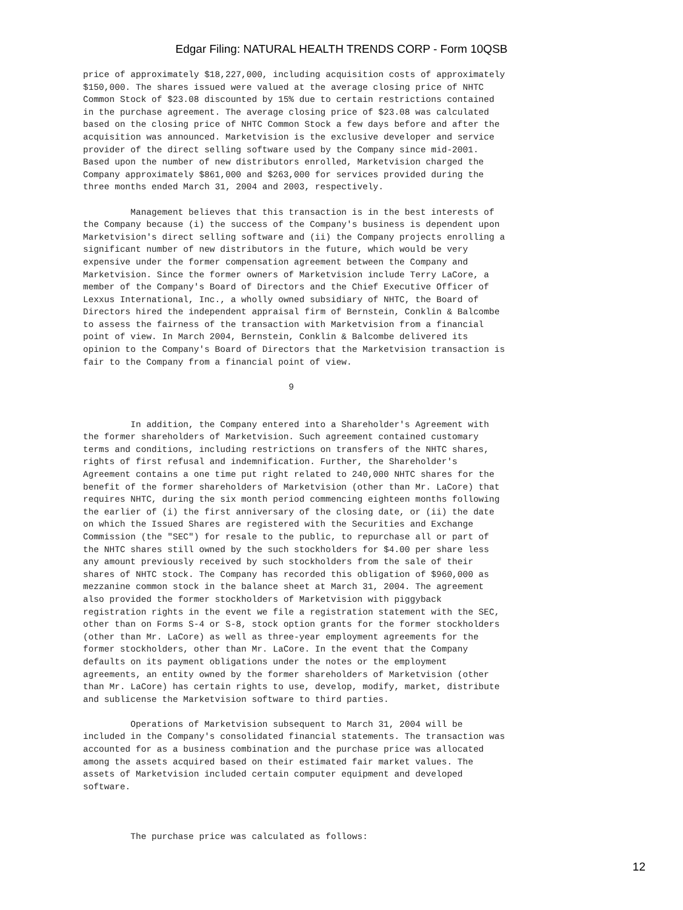Edgar Filing: NATURAL HEALTH TRENDS CORP - Form 10QSB
price of approximately $18,227,000, including acquisition costs of approximately
$150,000. The shares issued were valued at the average closing price of NHTC
Common Stock of $23.08 discounted by 15% due to certain restrictions contained
in the purchase agreement. The average closing price of $23.08 was calculated
based on the closing price of NHTC Common Stock a few days before and after the
acquisition was announced. Marketvision is the exclusive developer and service
provider of the direct selling software used by the Company since mid-2001.
Based upon the number of new distributors enrolled, Marketvision charged the
Company approximately $861,000 and $263,000 for services provided during the
three months ended March 31, 2004 and 2003, respectively.

         Management believes that this transaction is in the best interests of
the Company because (i) the success of the Company's business is dependent upon
Marketvision's direct selling software and (ii) the Company projects enrolling a
significant number of new distributors in the future, which would be very
expensive under the former compensation agreement between the Company and
Marketvision. Since the former owners of Marketvision include Terry LaCore, a
member of the Company's Board of Directors and the Chief Executive Officer of
Lexxus International, Inc., a wholly owned subsidiary of NHTC, the Board of
Directors hired the independent appraisal firm of Bernstein, Conklin & Balcombe
to assess the fairness of the transaction with Marketvision from a financial
point of view. In March 2004, Bernstein, Conklin & Balcombe delivered its
opinion to the Company's Board of Directors that the Marketvision transaction is
fair to the Company from a financial point of view.

                                       9


         In addition, the Company entered into a Shareholder's Agreement with
the former shareholders of Marketvision. Such agreement contained customary
terms and conditions, including restrictions on transfers of the NHTC shares,
rights of first refusal and indemnification. Further, the Shareholder's
Agreement contains a one time put right related to 240,000 NHTC shares for the
benefit of the former shareholders of Marketvision (other than Mr. LaCore) that
requires NHTC, during the six month period commencing eighteen months following
the earlier of (i) the first anniversary of the closing date, or (ii) the date
on which the Issued Shares are registered with the Securities and Exchange
Commission (the "SEC") for resale to the public, to repurchase all or part of
the NHTC shares still owned by the such stockholders for $4.00 per share less
any amount previously received by such stockholders from the sale of their
shares of NHTC stock. The Company has recorded this obligation of $960,000 as
mezzanine common stock in the balance sheet at March 31, 2004. The agreement
also provided the former stockholders of Marketvision with piggyback
registration rights in the event we file a registration statement with the SEC,
other than on Forms S-4 or S-8, stock option grants for the former stockholders
(other than Mr. LaCore) as well as three-year employment agreements for the
former stockholders, other than Mr. LaCore. In the event that the Company
defaults on its payment obligations under the notes or the employment
agreements, an entity owned by the former shareholders of Marketvision (other
than Mr. LaCore) has certain rights to use, develop, modify, market, distribute
and sublicense the Marketvision software to third parties.

         Operations of Marketvision subsequent to March 31, 2004 will be
included in the Company's consolidated financial statements. The transaction was
accounted for as a business combination and the purchase price was allocated
among the assets acquired based on their estimated fair market values. The
assets of Marketvision included certain computer equipment and developed
software.



         The purchase price was calculated as follows:
12